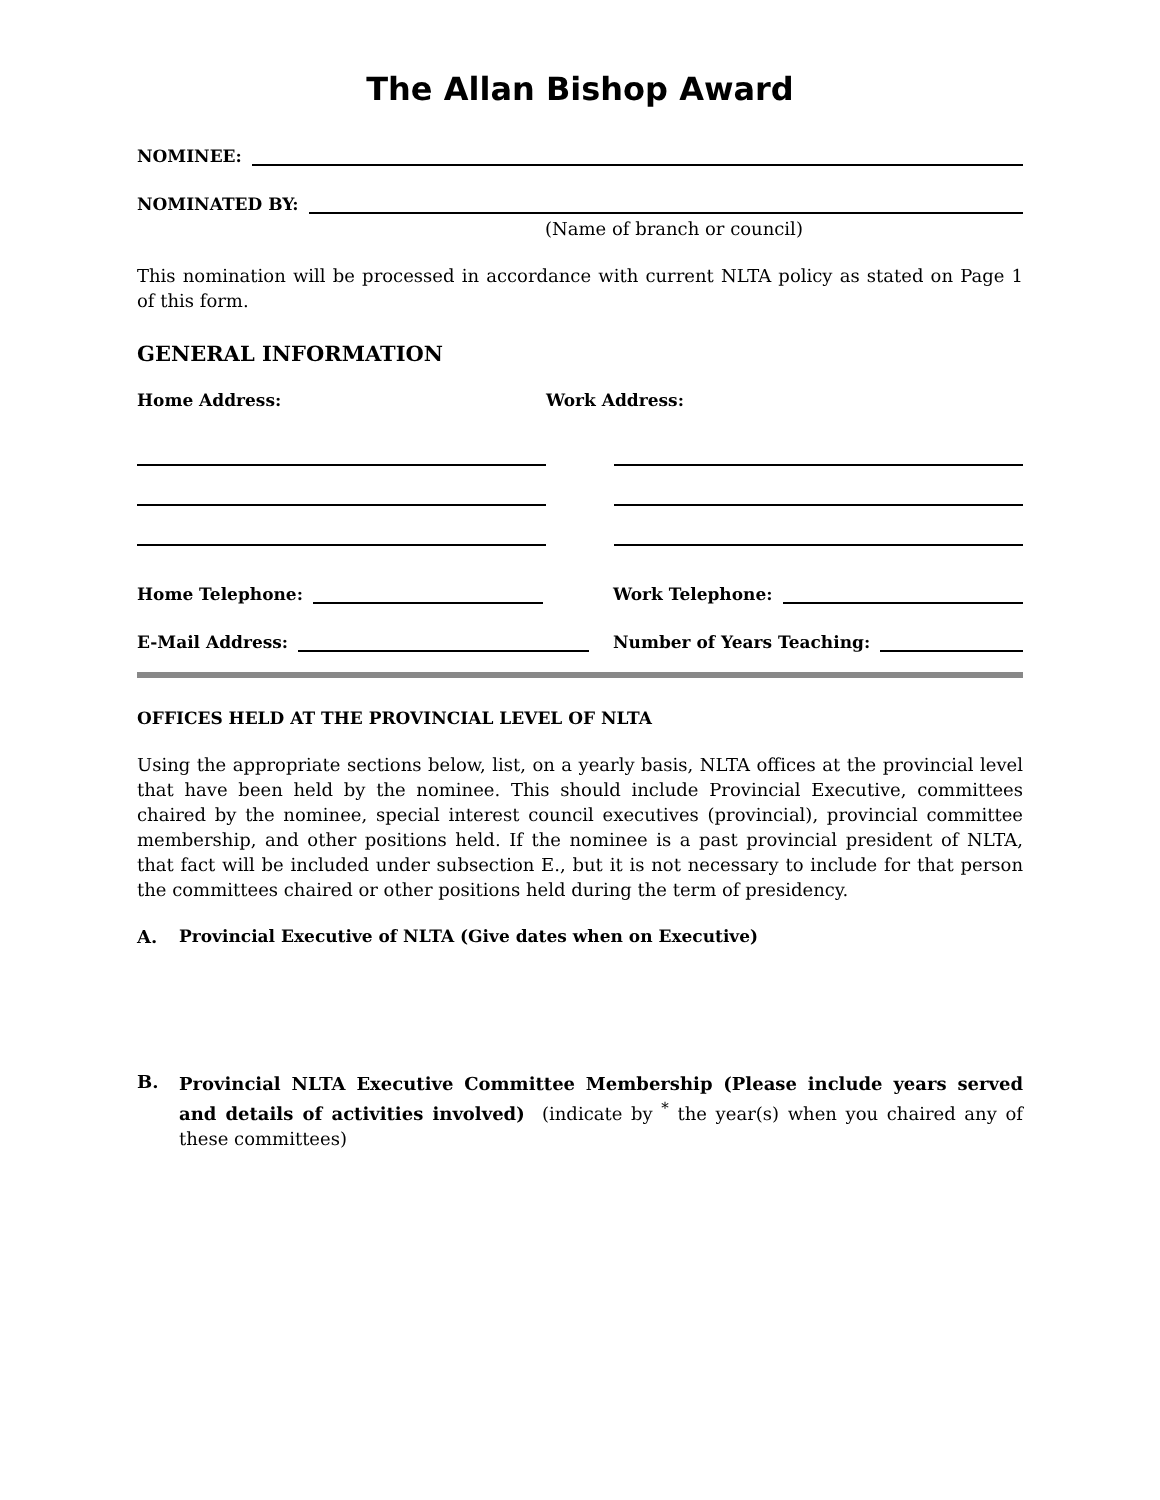The Allan Bishop Award
NOMINEE:
NOMINATED BY:
(Name of branch or council)
This nomination will be processed in accordance with current NLTA policy as stated on Page 1 of this form.
GENERAL INFORMATION
Home Address: Work Address:
Home Telephone: Work Telephone:
E-Mail Address: Number of Years Teaching:
OFFICES HELD AT THE PROVINCIAL LEVEL OF NLTA
Using the appropriate sections below, list, on a yearly basis, NLTA offices at the provincial level that have been held by the nominee. This should include Provincial Executive, committees chaired by the nominee, special interest council executives (provincial), provincial committee membership, and other positions held. If the nominee is a past provincial president of NLTA, that fact will be included under subsection E., but it is not necessary to include for that person the committees chaired or other positions held during the term of presidency.
A. Provincial Executive of NLTA (Give dates when on Executive)
B.
Provincial NLTA Executive Committee Membership (Please include years served and details of activities involved) (indicate by <sup>*</sup> the year(s) when you chaired any of these committees)